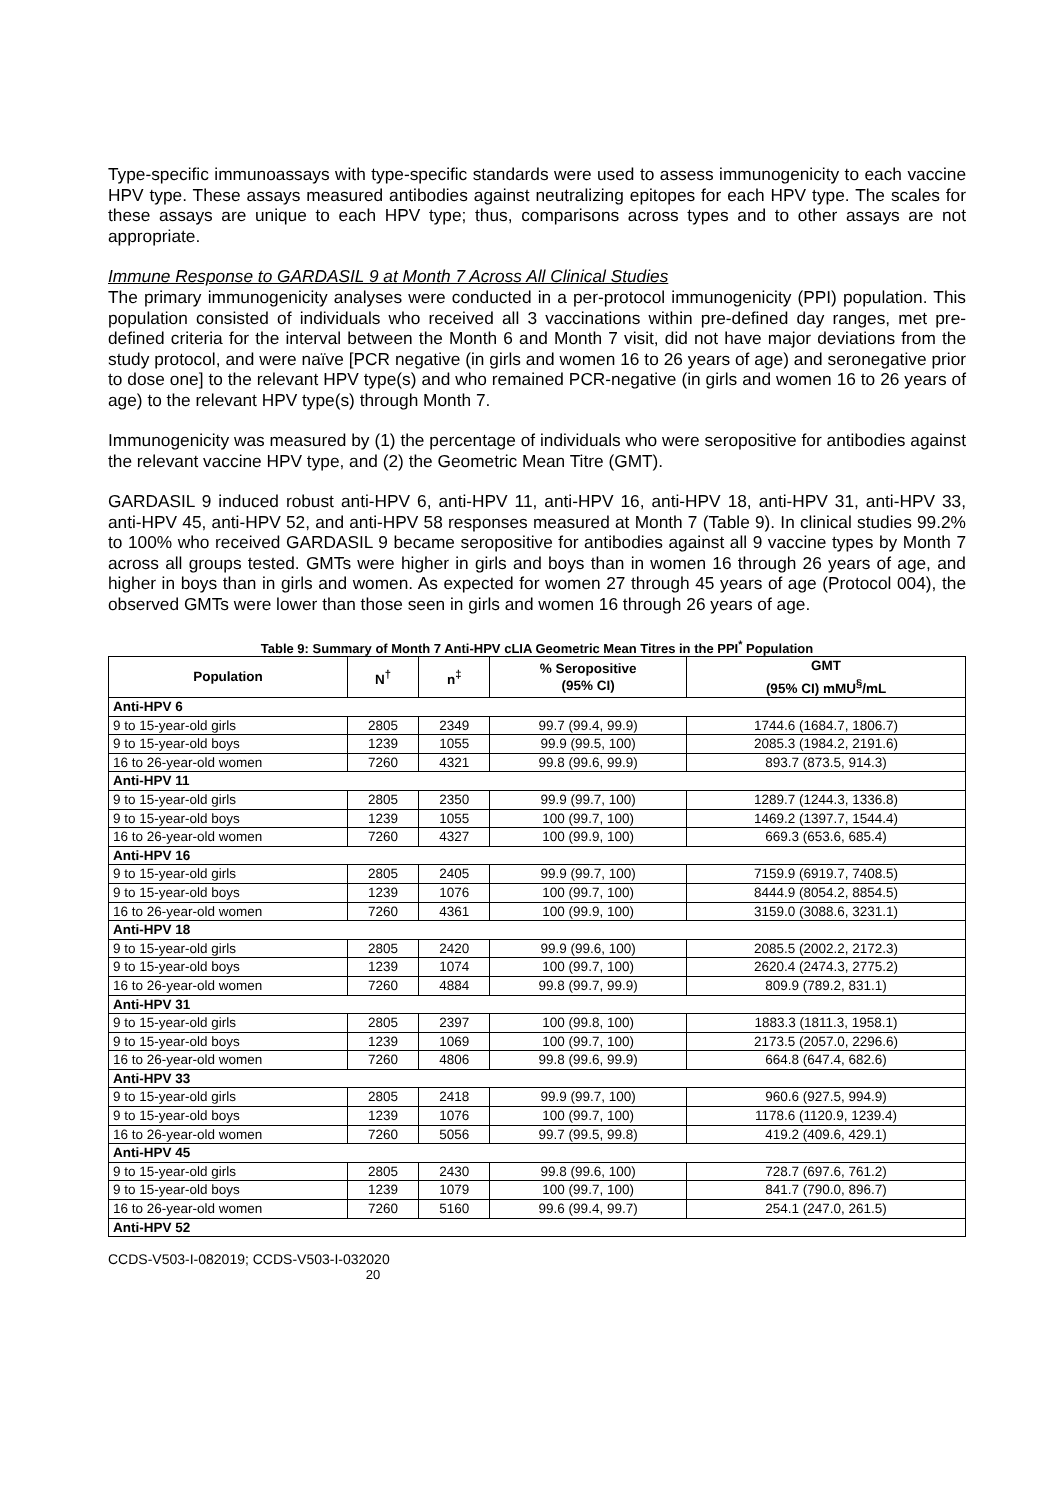Type-specific immunoassays with type-specific standards were used to assess immunogenicity to each vaccine HPV type. These assays measured antibodies against neutralizing epitopes for each HPV type. The scales for these assays are unique to each HPV type; thus, comparisons across types and to other assays are not appropriate.
Immune Response to GARDASIL 9 at Month 7 Across All Clinical Studies
The primary immunogenicity analyses were conducted in a per-protocol immunogenicity (PPI) population. This population consisted of individuals who received all 3 vaccinations within pre-defined day ranges, met pre-defined criteria for the interval between the Month 6 and Month 7 visit, did not have major deviations from the study protocol, and were naïve [PCR negative (in girls and women 16 to 26 years of age) and seronegative prior to dose one] to the relevant HPV type(s) and who remained PCR-negative (in girls and women 16 to 26 years of age) to the relevant HPV type(s) through Month 7.
Immunogenicity was measured by (1) the percentage of individuals who were seropositive for antibodies against the relevant vaccine HPV type, and (2) the Geometric Mean Titre (GMT).
GARDASIL 9 induced robust anti-HPV 6, anti-HPV 11, anti-HPV 16, anti-HPV 18, anti-HPV 31, anti-HPV 33, anti-HPV 45, anti-HPV 52, and anti-HPV 58 responses measured at Month 7 (Table 9). In clinical studies 99.2% to 100% who received GARDASIL 9 became seropositive for antibodies against all 9 vaccine types by Month 7 across all groups tested. GMTs were higher in girls and boys than in women 16 through 26 years of age, and higher in boys than in girls and women. As expected for women 27 through 45 years of age (Protocol 004), the observed GMTs were lower than those seen in girls and women 16 through 26 years of age.
Table 9: Summary of Month 7 Anti-HPV cLIA Geometric Mean Titres in the PPI<sup>*</sup> Population
| Population | N<sup>†</sup> | n<sup>‡</sup> | % Seropositive (95% CI) | GMT (95% CI) mMU<sup>§</sup>/mL |
| --- | --- | --- | --- | --- |
| Anti-HPV 6 | | | | |
| 9 to 15-year-old girls | 2805 | 2349 | 99.7 (99.4, 99.9) | 1744.6 (1684.7, 1806.7) |
| 9 to 15-year-old boys | 1239 | 1055 | 99.9 (99.5, 100) | 2085.3 (1984.2, 2191.6) |
| 16 to 26-year-old women | 7260 | 4321 | 99.8 (99.6, 99.9) | 893.7 (873.5, 914.3) |
| Anti-HPV 11 | | | | |
| 9 to 15-year-old girls | 2805 | 2350 | 99.9 (99.7, 100) | 1289.7 (1244.3, 1336.8) |
| 9 to 15-year-old boys | 1239 | 1055 | 100 (99.7, 100) | 1469.2 (1397.7, 1544.4) |
| 16 to 26-year-old women | 7260 | 4327 | 100 (99.9, 100) | 669.3 (653.6, 685.4) |
| Anti-HPV 16 | | | | |
| 9 to 15-year-old girls | 2805 | 2405 | 99.9 (99.7, 100) | 7159.9 (6919.7, 7408.5) |
| 9 to 15-year-old boys | 1239 | 1076 | 100 (99.7, 100) | 8444.9 (8054.2, 8854.5) |
| 16 to 26-year-old women | 7260 | 4361 | 100 (99.9, 100) | 3159.0 (3088.6, 3231.1) |
| Anti-HPV 18 | | | | |
| 9 to 15-year-old girls | 2805 | 2420 | 99.9 (99.6, 100) | 2085.5 (2002.2, 2172.3) |
| 9 to 15-year-old boys | 1239 | 1074 | 100 (99.7, 100) | 2620.4 (2474.3, 2775.2) |
| 16 to 26-year-old women | 7260 | 4884 | 99.8 (99.7, 99.9) | 809.9 (789.2, 831.1) |
| Anti-HPV 31 | | | | |
| 9 to 15-year-old girls | 2805 | 2397 | 100 (99.8, 100) | 1883.3 (1811.3, 1958.1) |
| 9 to 15-year-old boys | 1239 | 1069 | 100 (99.7, 100) | 2173.5 (2057.0, 2296.6) |
| 16 to 26-year-old women | 7260 | 4806 | 99.8 (99.6, 99.9) | 664.8 (647.4, 682.6) |
| Anti-HPV 33 | | | | |
| 9 to 15-year-old girls | 2805 | 2418 | 99.9 (99.7, 100) | 960.6 (927.5, 994.9) |
| 9 to 15-year-old boys | 1239 | 1076 | 100 (99.7, 100) | 1178.6 (1120.9, 1239.4) |
| 16 to 26-year-old women | 7260 | 5056 | 99.7 (99.5, 99.8) | 419.2 (409.6, 429.1) |
| Anti-HPV 45 | | | | |
| 9 to 15-year-old girls | 2805 | 2430 | 99.8 (99.6, 100) | 728.7 (697.6, 761.2) |
| 9 to 15-year-old boys | 1239 | 1079 | 100 (99.7, 100) | 841.7 (790.0, 896.7) |
| 16 to 26-year-old women | 7260 | 5160 | 99.6 (99.4, 99.7) | 254.1 (247.0, 261.5) |
| Anti-HPV 52 | | | | |
CCDS-V503-I-082019; CCDS-V503-I-032020
20